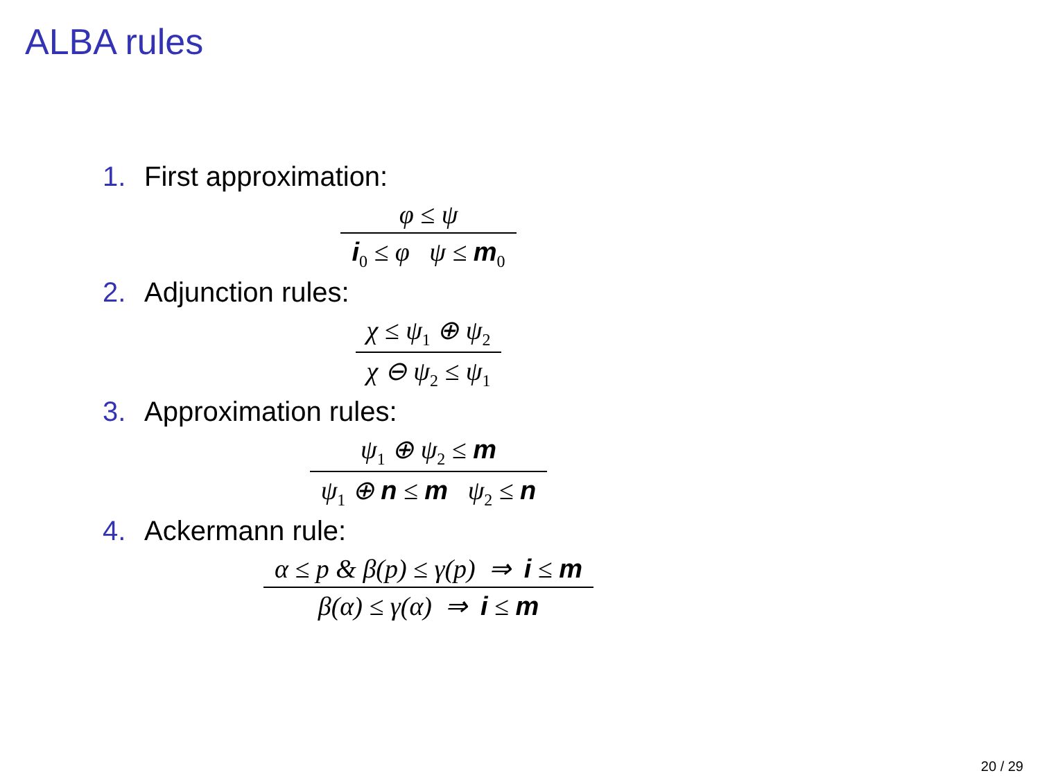ALBA rules
1. First approximation:
φ ≤ ψ
i<sub>0</sub> ≤ φ ψ ≤ m<sub>0</sub>
2. Adjunction rules:
χ ≤ ψ<sub>1</sub> ⊕ ψ<sub>2</sub>
χ ⊖ ψ<sub>2</sub> ≤ ψ<sub>1</sub>
3. Approximation rules:
ψ<sub>1</sub> ⊕ ψ<sub>2</sub> ≤ m
ψ<sub>1</sub> ⊕ n ≤ m ψ<sub>2</sub> ≤ n
4. Ackermann rule:
α ≤ p & β(p) ≤ γ(p) ⇒ i ≤ m
β(α) ≤ γ(α) ⇒ i ≤ m
20 / 29